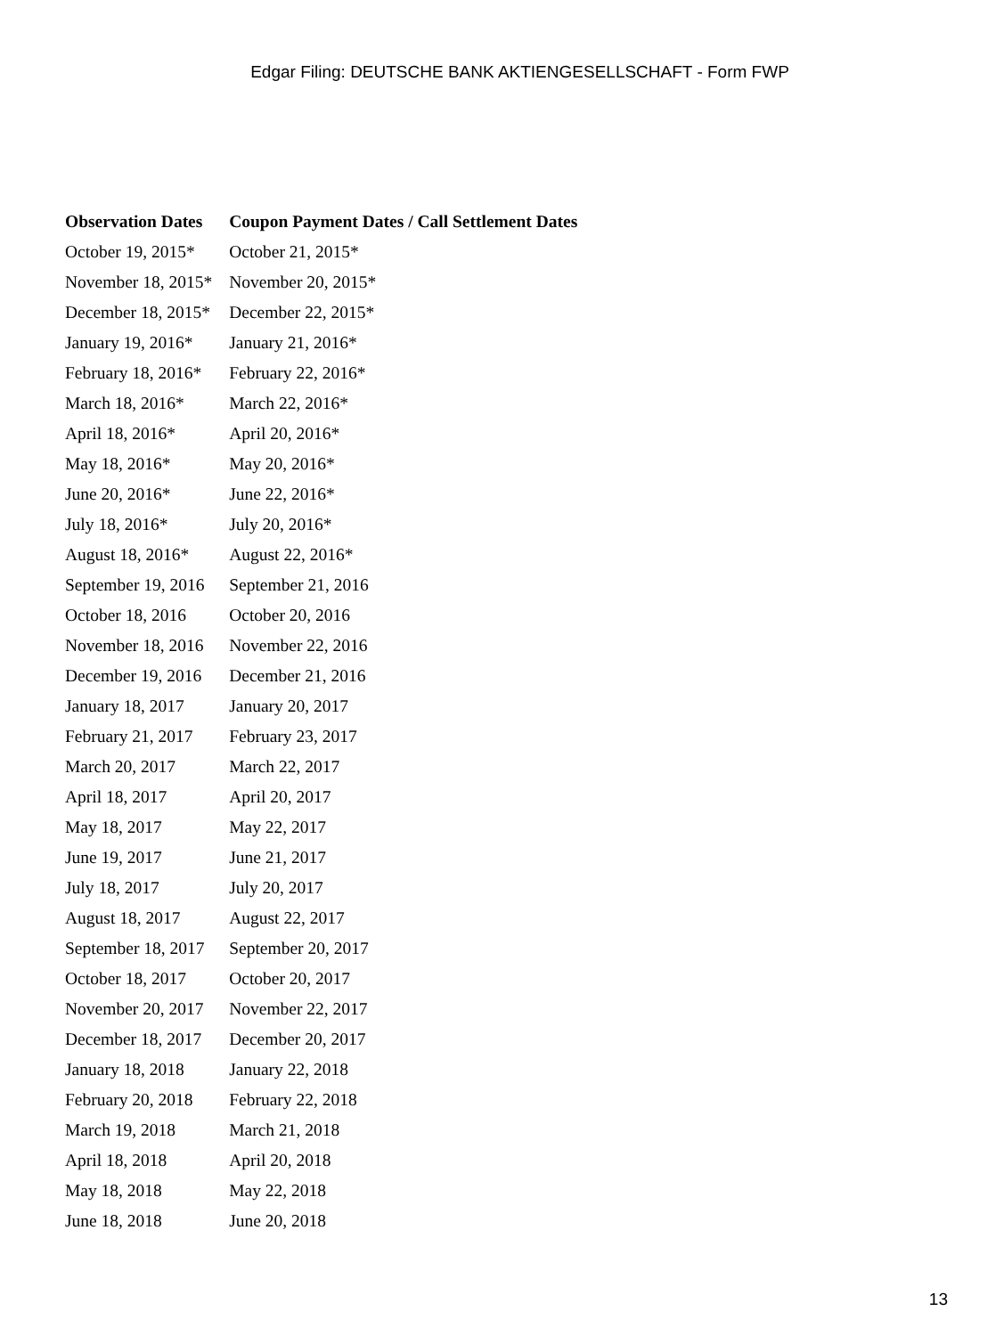Edgar Filing: DEUTSCHE BANK AKTIENGESELLSCHAFT - Form FWP
| Observation Dates | Coupon Payment Dates / Call Settlement Dates |
| --- | --- |
| October 19, 2015* | October 21, 2015* |
| November 18, 2015* | November 20, 2015* |
| December 18, 2015* | December 22, 2015* |
| January 19, 2016* | January 21, 2016* |
| February 18, 2016* | February 22, 2016* |
| March 18, 2016* | March 22, 2016* |
| April 18, 2016* | April 20, 2016* |
| May 18, 2016* | May 20, 2016* |
| June 20, 2016* | June 22, 2016* |
| July 18, 2016* | July 20, 2016* |
| August 18, 2016* | August 22, 2016* |
| September 19, 2016 | September 21, 2016 |
| October 18, 2016 | October 20, 2016 |
| November 18, 2016 | November 22, 2016 |
| December 19, 2016 | December 21, 2016 |
| January 18, 2017 | January 20, 2017 |
| February 21, 2017 | February 23, 2017 |
| March 20, 2017 | March 22, 2017 |
| April 18, 2017 | April 20, 2017 |
| May 18, 2017 | May 22, 2017 |
| June 19, 2017 | June 21, 2017 |
| July 18, 2017 | July 20, 2017 |
| August 18, 2017 | August 22, 2017 |
| September 18, 2017 | September 20, 2017 |
| October 18, 2017 | October 20, 2017 |
| November 20, 2017 | November 22, 2017 |
| December 18, 2017 | December 20, 2017 |
| January 18, 2018 | January 22, 2018 |
| February 20, 2018 | February 22, 2018 |
| March 19, 2018 | March 21, 2018 |
| April 18, 2018 | April 20, 2018 |
| May 18, 2018 | May 22, 2018 |
| June 18, 2018 | June 20, 2018 |
13